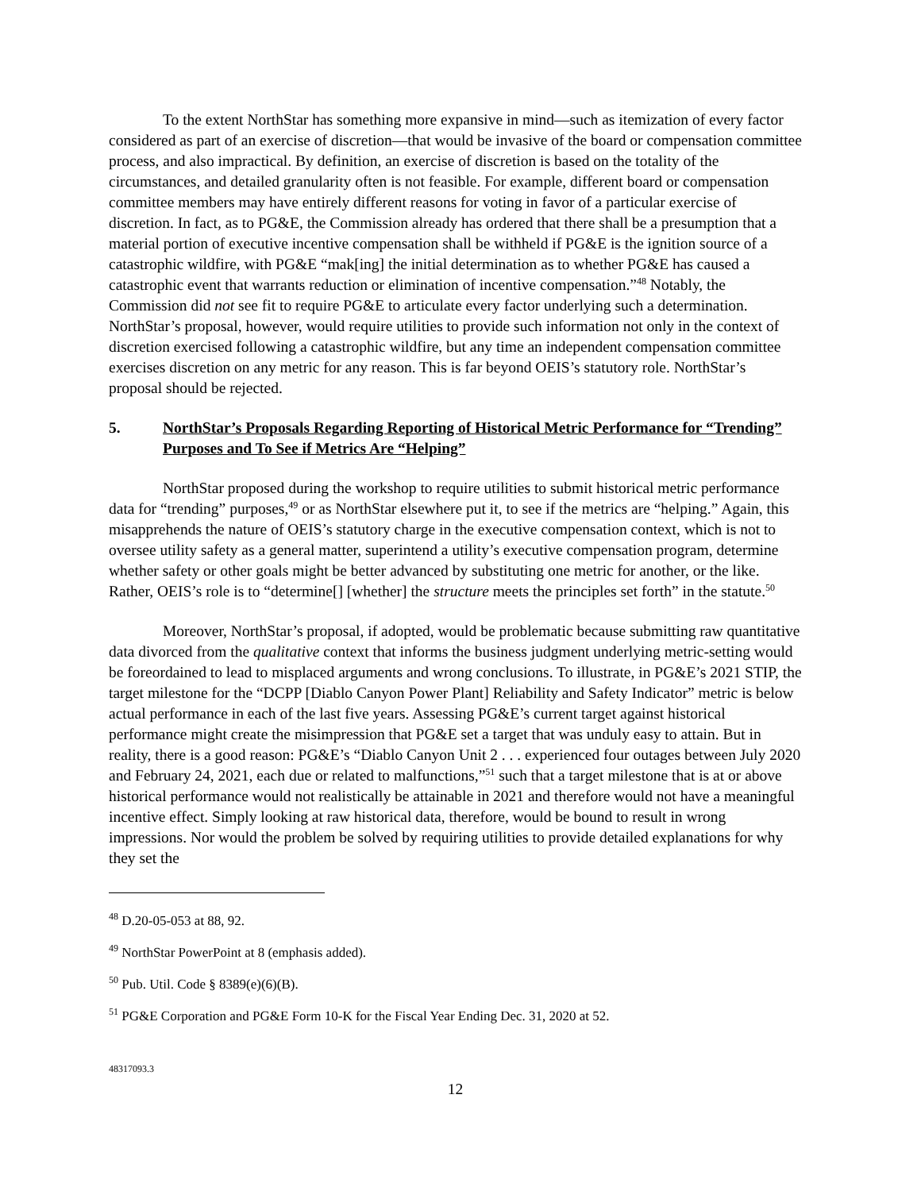To the extent NorthStar has something more expansive in mind—such as itemization of every factor considered as part of an exercise of discretion—that would be invasive of the board or compensation committee process, and also impractical. By definition, an exercise of discretion is based on the totality of the circumstances, and detailed granularity often is not feasible. For example, different board or compensation committee members may have entirely different reasons for voting in favor of a particular exercise of discretion. In fact, as to PG&E, the Commission already has ordered that there shall be a presumption that a material portion of executive incentive compensation shall be withheld if PG&E is the ignition source of a catastrophic wildfire, with PG&E “mak[ing] the initial determination as to whether PG&E has caused a catastrophic event that warrants reduction or elimination of incentive compensation.”<sup>48</sup> Notably, the Commission did not see fit to require PG&E to articulate every factor underlying such a determination. NorthStar’s proposal, however, would require utilities to provide such information not only in the context of discretion exercised following a catastrophic wildfire, but any time an independent compensation committee exercises discretion on any metric for any reason. This is far beyond OEIS’s statutory role. NorthStar’s proposal should be rejected.
5. NorthStar’s Proposals Regarding Reporting of Historical Metric Performance for “Trending” Purposes and To See if Metrics Are “Helping”
NorthStar proposed during the workshop to require utilities to submit historical metric performance data for “trending” purposes,<sup>49</sup> or as NorthStar elsewhere put it, to see if the metrics are “helping.” Again, this misapprehends the nature of OEIS’s statutory charge in the executive compensation context, which is not to oversee utility safety as a general matter, superintend a utility’s executive compensation program, determine whether safety or other goals might be better advanced by substituting one metric for another, or the like. Rather, OEIS’s role is to “determine[] [whether] the structure meets the principles set forth” in the statute.<sup>50</sup>
Moreover, NorthStar’s proposal, if adopted, would be problematic because submitting raw quantitative data divorced from the qualitative context that informs the business judgment underlying metric-setting would be foreordained to lead to misplaced arguments and wrong conclusions. To illustrate, in PG&E’s 2021 STIP, the target milestone for the “DCPP [Diablo Canyon Power Plant] Reliability and Safety Indicator” metric is below actual performance in each of the last five years. Assessing PG&E’s current target against historical performance might create the misimpression that PG&E set a target that was unduly easy to attain. But in reality, there is a good reason: PG&E’s “Diablo Canyon Unit 2 . . . experienced four outages between July 2020 and February 24, 2021, each due or related to malfunctions,”<sup>51</sup> such that a target milestone that is at or above historical performance would not realistically be attainable in 2021 and therefore would not have a meaningful incentive effect. Simply looking at raw historical data, therefore, would be bound to result in wrong impressions. Nor would the problem be solved by requiring utilities to provide detailed explanations for why they set the
<sup>48</sup> D.20-05-053 at 88, 92.
<sup>49</sup> NorthStar PowerPoint at 8 (emphasis added).
<sup>50</sup> Pub. Util. Code § 8389(e)(6)(B).
<sup>51</sup> PG&E Corporation and PG&E Form 10-K for the Fiscal Year Ending Dec. 31, 2020 at 52.
48317093.3
12